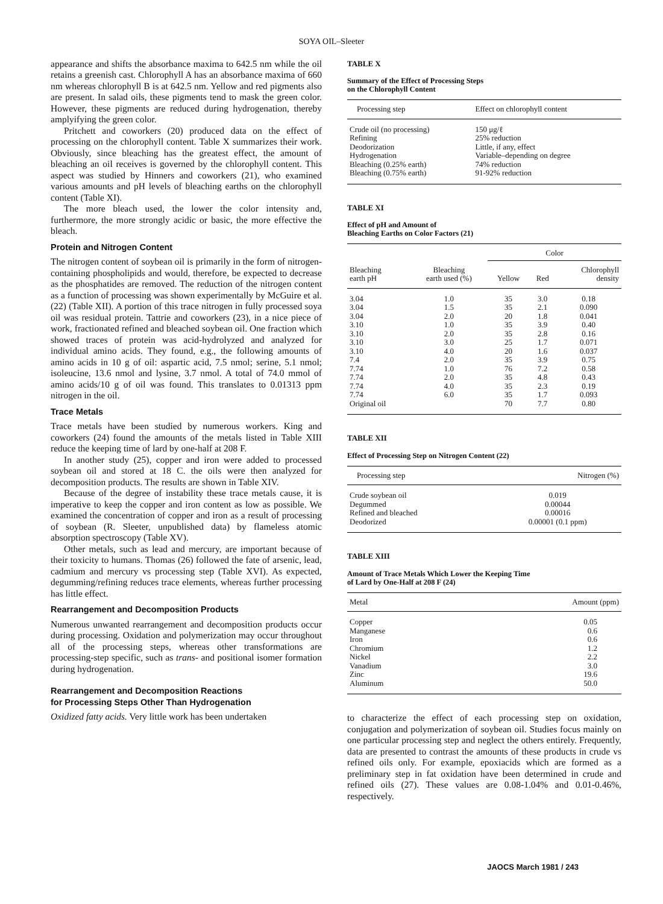SOYA OIL–Sleeter
appearance and shifts the absorbance maxima to 642.5 nm while the oil retains a greenish cast. Chlorophyll A has an absorbance maxima of 660 nm whereas chlorophyll B is at 642.5 nm. Yellow and red pigments also are present. In salad oils, these pigments tend to mask the green color. However, these pigments are reduced during hydrogenation, thereby amplyifying the green color.
Pritchett and coworkers (20) produced data on the effect of processing on the chlorophyll content. Table X summarizes their work. Obviously, since bleaching has the greatest effect, the amount of bleaching an oil receives is governed by the chlorophyll content. This aspect was studied by Hinners and coworkers (21), who examined various amounts and pH levels of bleaching earths on the chlorophyll content (Table XI).
The more bleach used, the lower the color intensity and, furthermore, the more strongly acidic or basic, the more effective the bleach.
Protein and Nitrogen Content
The nitrogen content of soybean oil is primarily in the form of nitrogen-containing phospholipids and would, therefore, be expected to decrease as the phosphatides are removed. The reduction of the nitrogen content as a function of processing was shown experimentally by McGuire et al. (22) (Table XII). A portion of this trace nitrogen in fully processed soya oil was residual protein. Tattrie and coworkers (23), in a nice piece of work, fractionated refined and bleached soybean oil. One fraction which showed traces of protein was acid-hydrolyzed and analyzed for individual amino acids. They found, e.g., the following amounts of amino acids in 10 g of oil: aspartic acid, 7.5 nmol; serine, 5.1 nmol; isoleucine, 13.6 nmol and lysine, 3.7 nmol. A total of 74.0 mmol of amino acids/10 g of oil was found. This translates to 0.01313 ppm nitrogen in the oil.
Trace Metals
Trace metals have been studied by numerous workers. King and coworkers (24) found the amounts of the metals listed in Table XIII reduce the keeping time of lard by one-half at 208 F.
In another study (25), copper and iron were added to processed soybean oil and stored at 18 C. the oils were then analyzed for decomposition products. The results are shown in Table XIV.
Because of the degree of instability these trace metals cause, it is imperative to keep the copper and iron content as low as possible. We examined the concentration of copper and iron as a result of processing of soybean (R. Sleeter, unpublished data) by flameless atomic absorption spectroscopy (Table XV).
Other metals, such as lead and mercury, are important because of their toxicity to humans. Thomas (26) followed the fate of arsenic, lead, cadmium and mercury vs processing step (Table XVI). As expected, degumming/refining reduces trace elements, whereas further processing has little effect.
Rearrangement and Decomposition Products
Numerous unwanted rearrangement and decomposition products occur during processing. Oxidation and polymerization may occur throughout all of the processing steps, whereas other transformations are processing-step specific, such as trans- and positional isomer formation during hydrogenation.
Rearrangement and Decomposition Reactions
for Processing Steps Other Than Hydrogenation
Oxidized fatty acids. Very little work has been undertaken
TABLE X
Summary of the Effect of Processing Steps
on the Chlorophyll Content
| Processing step | Effect on chlorophyll content |
| --- | --- |
| Crude oil (no processing) | 150 μg/ℓ |
| Refining | 25% reduction |
| Deodorization | Little, if any, effect |
| Hydrogenation | Variable–depending on degree |
| Bleaching (0.25% earth) | 74% reduction |
| Bleaching (0.75% earth) | 91-92% reduction |
TABLE XI
Effect of pH and Amount of
Bleaching Earths on Color Factors (21)
| Bleaching earth pH | Bleaching earth used (%) | Color | | |
| --- | --- | --- | --- | --- |
| | | Yellow | Red | Chlorophyll density |
| 3.04 | 1.0 | 35 | 3.0 | 0.18 |
| 3.04 | 1.5 | 35 | 2.1 | 0.090 |
| 3.04 | 2.0 | 20 | 1.8 | 0.041 |
| 3.10 | 1.0 | 35 | 3.9 | 0.40 |
| 3.10 | 2.0 | 35 | 2.8 | 0.16 |
| 3.10 | 3.0 | 25 | 1.7 | 0.071 |
| 3.10 | 4.0 | 20 | 1.6 | 0.037 |
| 7.4 | 2.0 | 35 | 3.9 | 0.75 |
| 7.74 | 1.0 | 76 | 7.2 | 0.58 |
| 7.74 | 2.0 | 35 | 4.8 | 0.43 |
| 7.74 | 4.0 | 35 | 2.3 | 0.19 |
| 7.74 | 6.0 | 35 | 1.7 | 0.093 |
| Original oil | | 70 | 7.7 | 0.80 |
TABLE XII
Effect of Processing Step on Nitrogen Content (22)
| Processing step | Nitrogen (%) |
| --- | --- |
| Crude soybean oil | 0.019 |
| Degummed | 0.00044 |
| Refined and bleached | 0.00016 |
| Deodorized | 0.00001 (0.1 ppm) |
TABLE XIII
Amount of Trace Metals Which Lower the Keeping Time
of Lard by One-Half at 208 F (24)
| Metal | Amount (ppm) |
| --- | --- |
| Copper | 0.05 |
| Manganese | 0.6 |
| Iron | 0.6 |
| Chromium | 1.2 |
| Nickel | 2.2 |
| Vanadium | 3.0 |
| Zinc | 19.6 |
| Aluminum | 50.0 |
to characterize the effect of each processing step on oxidation, conjugation and polymerization of soybean oil. Studies focus mainly on one particular processing step and neglect the others entirely. Frequently, data are presented to contrast the amounts of these products in crude vs refined oils only. For example, epoxiacids which are formed as a preliminary step in fat oxidation have been determined in crude and refined oils (27). These values are 0.08-1.04% and 0.01-0.46%, respectively.
JAOCS March 1981 / 243